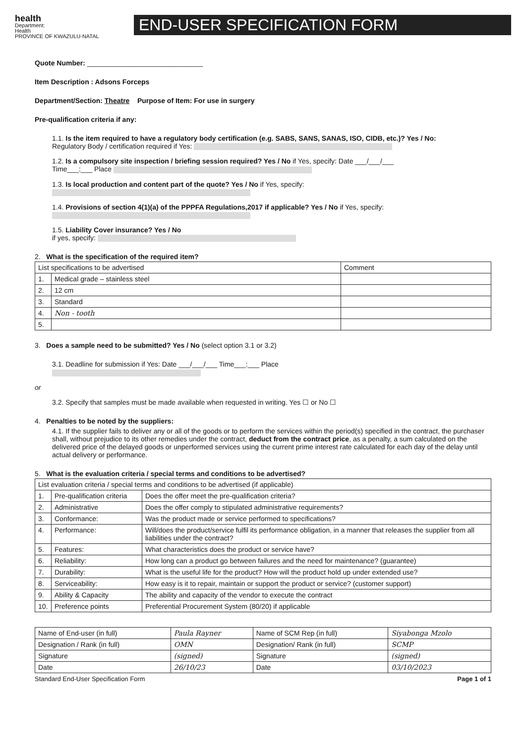health
Department:
Health
PROVINCE OF KWAZULU-NATAL
END-USER SPECIFICATION FORM
Quote Number: ______________________________
Item Description : Adsons Forceps
Department/Section: Theatre Purpose of Item: For use in surgery
Pre-qualification criteria if any:
1.1. Is the item required to have a regulatory body certification (e.g. SABS, SANS, SANAS, ISO, CIDB, etc.)? Yes / No:
Regulatory Body / certification required if Yes:
1.2. Is a compulsory site inspection / briefing session required? Yes / No if Yes, specify: Date ___/___/___
Time___:___ Place
1.3. Is local production and content part of the quote? Yes / No if Yes, specify:
1.4. Provisions of section 4(1)(a) of the PPPFA Regulations,2017 if applicable? Yes / No if Yes, specify:
1.5. Liability Cover insurance? Yes / No
if yes, specify:
2. What is the specification of the required item?
| List specifications to be advertised | | Comment |
| --- | --- | --- |
| 1. | Medical grade – stainless steel | |
| 2. | 12 cm | |
| 3. | Standard | |
| 4. | Non - tooth | |
| 5. | | |
3. Does a sample need to be submitted? Yes / No (select option 3.1 or 3.2)
3.1. Deadline for submission if Yes: Date ___/___/___ Time___:___ Place
or
3.2. Specify that samples must be made available when requested in writing. Yes ☐ or No ☐
4. Penalties to be noted by the suppliers:
4.1. If the supplier fails to deliver any or all of the goods or to perform the services within the period(s) specified in the contract, the purchaser shall, without prejudice to its other remedies under the contract, deduct from the contract price, as a penalty, a sum calculated on the delivered price of the delayed goods or unperformed services using the current prime interest rate calculated for each day of the delay until actual delivery or performance.
5. What is the evaluation criteria / special terms and conditions to be advertised?
| List evaluation criteria / special terms and conditions to be advertised (if applicable) | | |
| --- | --- | --- |
| 1. | Pre-qualification criteria | Does the offer meet the pre-qualification criteria? |
| 2. | Administrative | Does the offer comply to stipulated administrative requirements? |
| 3. | Conformance: | Was the product made or service performed to specifications? |
| 4. | Performance: | Will/does the product/service fulfil its performance obligation, in a manner that releases the supplier from all liabilities under the contract? |
| 5. | Features: | What characteristics does the product or service have? |
| 6. | Reliability: | How long can a product go between failures and the need for maintenance? (guarantee) |
| 7. | Durability: | What is the useful life for the product? How will the product hold up under extended use? |
| 8. | Serviceability: | How easy is it to repair, maintain or support the product or service? (customer support) |
| 9. | Ability & Capacity | The ability and capacity of the vendor to execute the contract |
| 10. | Preference points | Preferential Procurement System (80/20) if applicable |
| Name of End-user (in full) | Paula Rayner | Name of SCM Rep (in full) | Siyabonga Mzolo |
| Designation / Rank (in full) | OMN | Designation/ Rank (in full) | SCMP |
| Signature | (signed) | Signature | (signed) |
| Date | 26/10/23 | Date | 03/10/2023 |
Standard End-User Specification Form Page 1 of 1